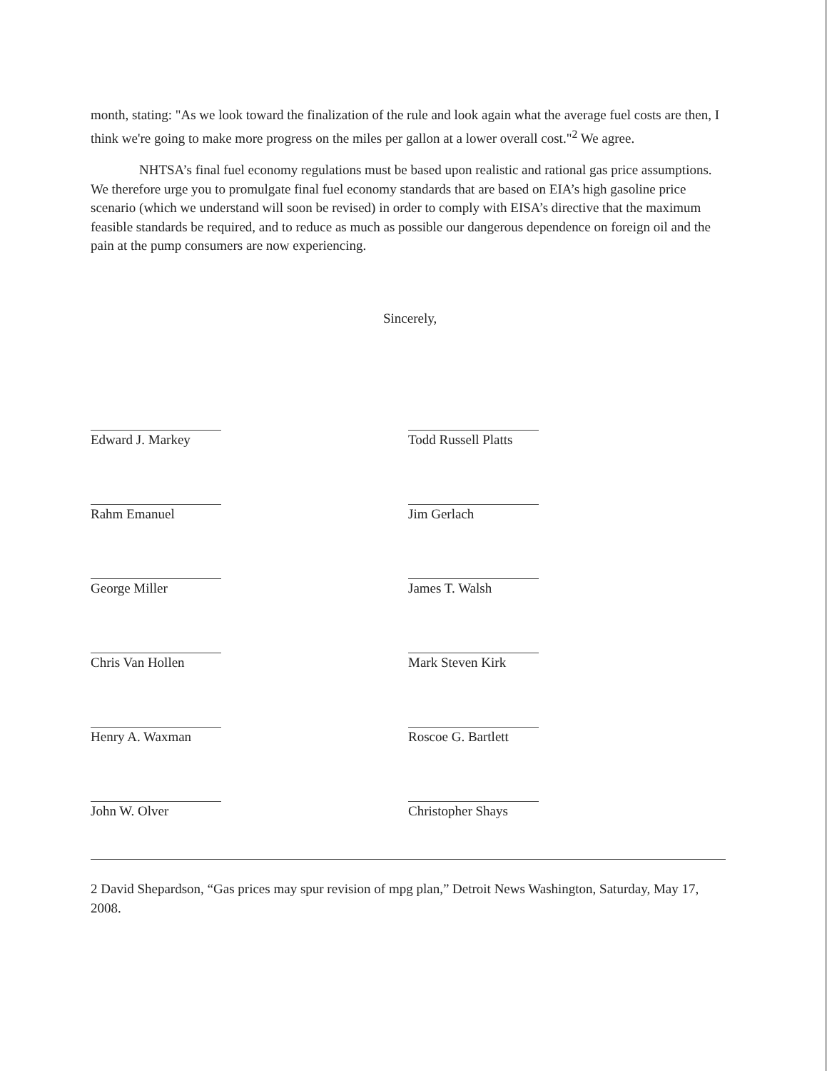month, stating: "As we look toward the finalization of the rule and look again what the average fuel costs are then, I think we're going to make more progress on the miles per gallon at a lower overall cost."<sup>2</sup> We agree.
NHTSA’s final fuel economy regulations must be based upon realistic and rational gas price assumptions. We therefore urge you to promulgate final fuel economy standards that are based on EIA’s high gasoline price scenario (which we understand will soon be revised) in order to comply with EISA’s directive that the maximum feasible standards be required, and to reduce as much as possible our dangerous dependence on foreign oil and the pain at the pump consumers are now experiencing.
Sincerely,
Edward J. Markey
Rahm Emanuel
George Miller
Chris Van Hollen
Henry A. Waxman
John W. Olver
Todd Russell Platts
Jim Gerlach
James T. Walsh
Mark Steven Kirk
Roscoe G. Bartlett
Christopher Shays
2 David Shepardson, “Gas prices may spur revision of mpg plan,” Detroit News Washington, Saturday, May 17, 2008.